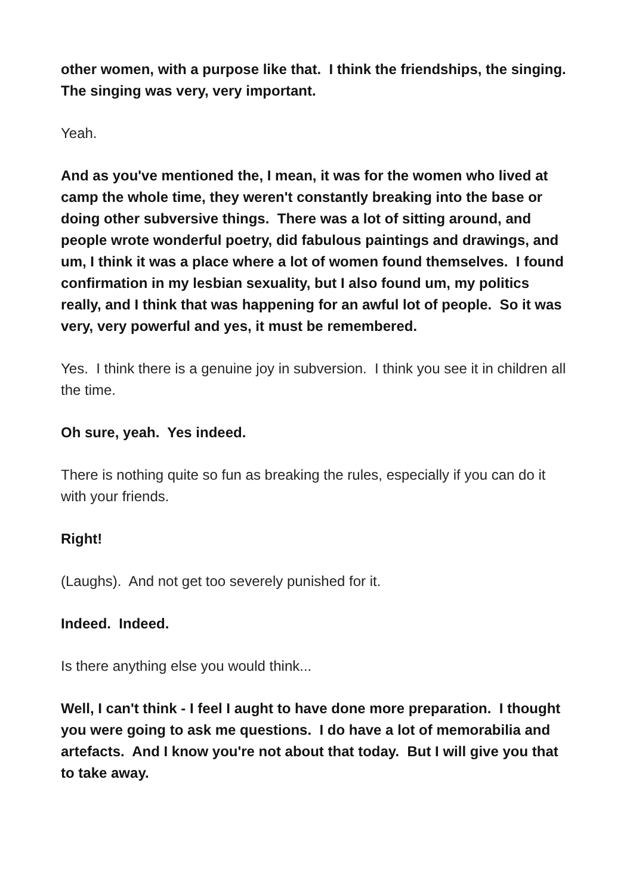other women, with a purpose like that. I think the friendships, the singing. The singing was very, very important.
Yeah.
And as you've mentioned the, I mean, it was for the women who lived at camp the whole time, they weren't constantly breaking into the base or doing other subversive things. There was a lot of sitting around, and people wrote wonderful poetry, did fabulous paintings and drawings, and um, I think it was a place where a lot of women found themselves. I found confirmation in my lesbian sexuality, but I also found um, my politics really, and I think that was happening for an awful lot of people. So it was very, very powerful and yes, it must be remembered.
Yes. I think there is a genuine joy in subversion. I think you see it in children all the time.
Oh sure, yeah. Yes indeed.
There is nothing quite so fun as breaking the rules, especially if you can do it with your friends.
Right!
(Laughs). And not get too severely punished for it.
Indeed. Indeed.
Is there anything else you would think...
Well, I can't think - I feel I aught to have done more preparation. I thought you were going to ask me questions. I do have a lot of memorabilia and artefacts. And I know you're not about that today. But I will give you that to take away.